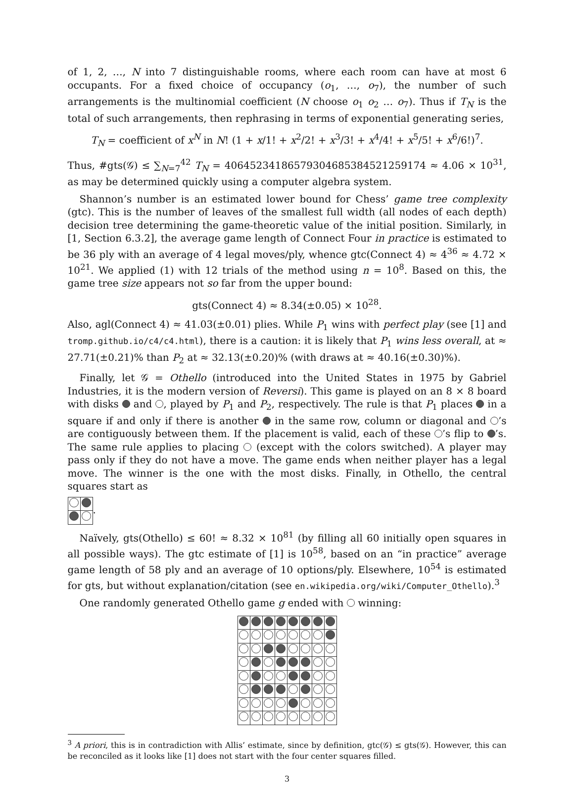of 1, 2, …, N into 7 distinguishable rooms, where each room can have at most 6 occupants. For a fixed choice of occupancy (o<sub>1</sub>, …, o<sub>7</sub>), the number of such arrangements is the multinomial coefficient (N choose o<sub>1</sub> o<sub>2</sub> … o<sub>7</sub>). Thus if T<sub>N</sub> is the total of such arrangements, then rephrasing in terms of exponential generating series,
T<sub>N</sub> = coefficient of x<sup>N</sup> in N! (1 + x/1! + x<sup>2</sup>/2! + x<sup>3</sup>/3! + x<sup>4</sup>/4! + x<sup>5</sup>/5! + x<sup>6</sup>/6!)<sup>7</sup>.
Thus, #gts(𝒢) ≤ ∑<sub>N=7</sub><sup>42</sup> T<sub>N</sub> = 40645234186579304685384521259174 ≈ 4.06 × 10<sup>31</sup>, as may be determined quickly using a computer algebra system.
Shannon’s number is an estimated lower bound for Chess’ game tree complexity (gtc). This is the number of leaves of the smallest full width (all nodes of each depth) decision tree determining the game-theoretic value of the initial position. Similarly, in [1, Section 6.3.2], the average game length of Connect Four in practice is estimated to be 36 ply with an average of 4 legal moves/ply, whence gtc(Connect 4) ≈ 4<sup>36</sup> ≈ 4.72 × 10<sup>21</sup>. We applied (1) with 12 trials of the method using n = 10<sup>8</sup>. Based on this, the game tree size appears not so far from the upper bound:
gts(Connect 4) ≈ 8.34(±0.05) × 10<sup>28</sup>.
Also, agl(Connect 4) ≈ 41.03(±0.01) plies. While P<sub>1</sub> wins with perfect play (see [1] and tromp.github.io/c4/c4.html), there is a caution: it is likely that P<sub>1</sub> wins less overall, at ≈ 27.71(±0.21)% than P<sub>2</sub> at ≈ 32.13(±0.20)% (with draws at ≈ 40.16(±0.30)%).
Finally, let 𝒢 = Othello (introduced into the United States in 1975 by Gabriel Industries, it is the modern version of Reversi). This game is played on an 8 × 8 board with disks and , played by P<sub>1</sub> and P<sub>2</sub>, respectively. The rule is that P<sub>1</sub> places in a square if and only if there is another in the same row, column or diagonal and ’s are contiguously between them. If the placement is valid, each of these ’s flip to ’s. The same rule applies to placing (except with the colors switched). A player may pass only if they do not have a move. The game ends when neither player has a legal move. The winner is the one with the most disks. Finally, in Othello, the central squares start as
.
Naïvely, gts(Othello) ≤ 60! ≈ 8.32 × 10<sup>81</sup> (by filling all 60 initially open squares in all possible ways). The gtc estimate of [1] is 10<sup>58</sup>, based on an “in practice” average game length of 58 ply and an average of 10 options/ply. Elsewhere, 10<sup>54</sup> is estimated for gts, but without explanation/citation (see en.wikipedia.org/wiki/Computer_Othello).<sup>3</sup>
One randomly generated Othello game g ended with winning:
<sup>3</sup> A priori, this is in contradiction with Allis’ estimate, since by definition, gtc(𝒢) ≤ gts(𝒢). However, this can be reconciled as it looks like [1] does not start with the four center squares filled.
3